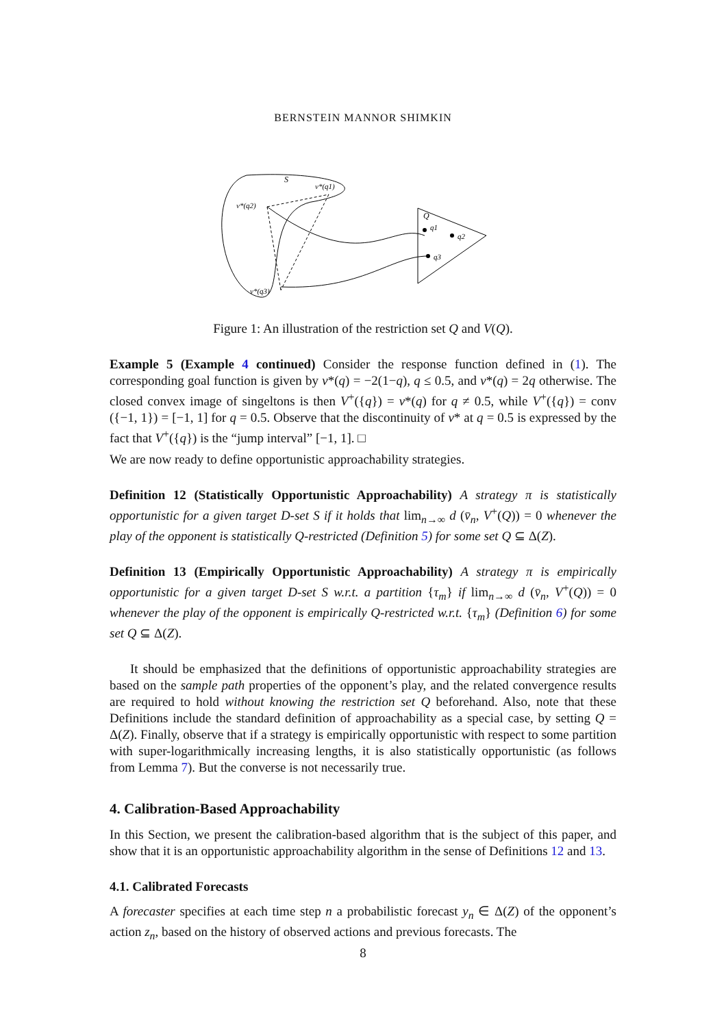BERNSTEIN MANNOR SHIMKIN
S
Q
v*(q1)
v*(q2)
v*(q3)
q1
q2
q3
Figure 1: An illustration of the restriction set Q and V(Q).
Example 5 (Example 4 continued) Consider the response function defined in (1). The corresponding goal function is given by v*(q) = −2(1−q), q ≤ 0.5, and v*(q) = 2q otherwise. The closed convex image of singeltons is then V<sup>+</sup>({q}) = v*(q) for q ≠ 0.5, while V<sup>+</sup>({q}) = conv ({−1, 1}) = [−1, 1] for q = 0.5. Observe that the discontinuity of v* at q = 0.5 is expressed by the fact that V<sup>+</sup>({q}) is the “jump interval” [−1, 1]. □
We are now ready to define opportunistic approachability strategies.
Definition 12 (Statistically Opportunistic Approachability) A strategy π is statistically opportunistic for a given target D-set S if it holds that lim<sub>n→∞</sub> d (v̄<sub>n</sub>, V<sup>+</sup>(Q)) = 0 whenever the play of the opponent is statistically Q-restricted (Definition 5) for some set Q ⊆ Δ(Z).
Definition 13 (Empirically Opportunistic Approachability) A strategy π is empirically opportunistic for a given target D-set S w.r.t. a partition {τ<sub>m</sub>} if lim<sub>n→∞</sub> d (v̄<sub>n</sub>, V<sup>+</sup>(Q)) = 0 whenever the play of the opponent is empirically Q-restricted w.r.t. {τ<sub>m</sub>} (Definition 6) for some set Q ⊆ Δ(Z).
It should be emphasized that the definitions of opportunistic approachability strategies are based on the sample path properties of the opponent’s play, and the related convergence results are required to hold without knowing the restriction set Q beforehand. Also, note that these Definitions include the standard definition of approachability as a special case, by setting Q = Δ(Z). Finally, observe that if a strategy is empirically opportunistic with respect to some partition with super-logarithmically increasing lengths, it is also statistically opportunistic (as follows from Lemma 7). But the converse is not necessarily true.
4. Calibration-Based Approachability
In this Section, we present the calibration-based algorithm that is the subject of this paper, and show that it is an opportunistic approachability algorithm in the sense of Definitions 12 and 13.
4.1. Calibrated Forecasts
A forecaster specifies at each time step n a probabilistic forecast y<sub>n</sub> ∈ Δ(Z) of the opponent’s action z<sub>n</sub>, based on the history of observed actions and previous forecasts. The
8